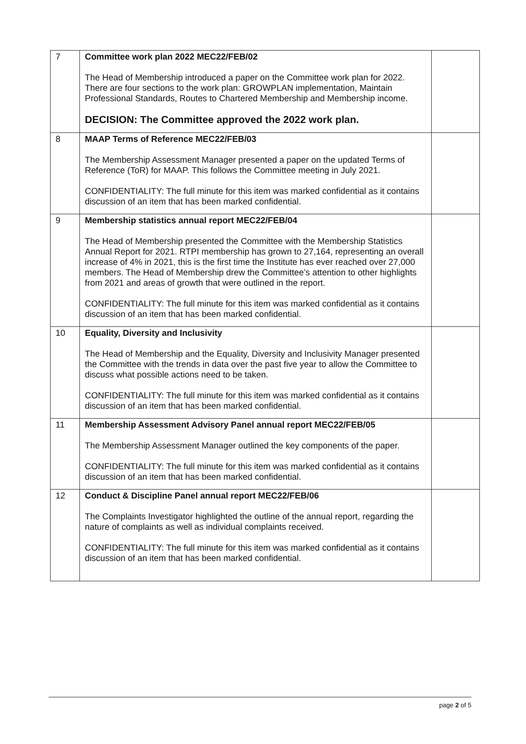| 7 | Committee work plan 2022 MEC22/FEB/02 The Head of Membership introduced a paper on the Committee work plan for 2022. There are four sections to the work plan: GROWPLAN implementation, Maintain Professional Standards, Routes to Chartered Membership and Membership income. DECISION: The Committee approved the 2022 work plan. | |
| 8 | MAAP Terms of Reference MEC22/FEB/03 The Membership Assessment Manager presented a paper on the updated Terms of Reference (ToR) for MAAP. This follows the Committee meeting in July 2021. CONFIDENTIALITY: The full minute for this item was marked confidential as it contains discussion of an item that has been marked confidential. | |
| 9 | Membership statistics annual report MEC22/FEB/04 The Head of Membership presented the Committee with the Membership Statistics Annual Report for 2021. RTPI membership has grown to 27,164, representing an overall increase of 4% in 2021, this is the first time the Institute has ever reached over 27,000 members. The Head of Membership drew the Committee’s attention to other highlights from 2021 and areas of growth that were outlined in the report. CONFIDENTIALITY: The full minute for this item was marked confidential as it contains discussion of an item that has been marked confidential. | |
| 10 | Equality, Diversity and Inclusivity The Head of Membership and the Equality, Diversity and Inclusivity Manager presented the Committee with the trends in data over the past five year to allow the Committee to discuss what possible actions need to be taken. CONFIDENTIALITY: The full minute for this item was marked confidential as it contains discussion of an item that has been marked confidential. | |
| 11 | Membership Assessment Advisory Panel annual report MEC22/FEB/05 The Membership Assessment Manager outlined the key components of the paper. CONFIDENTIALITY: The full minute for this item was marked confidential as it contains discussion of an item that has been marked confidential. | |
| 12 | Conduct & Discipline Panel annual report MEC22/FEB/06 The Complaints Investigator highlighted the outline of the annual report, regarding the nature of complaints as well as individual complaints received. CONFIDENTIALITY: The full minute for this item was marked confidential as it contains discussion of an item that has been marked confidential. | |
page 2 of 5